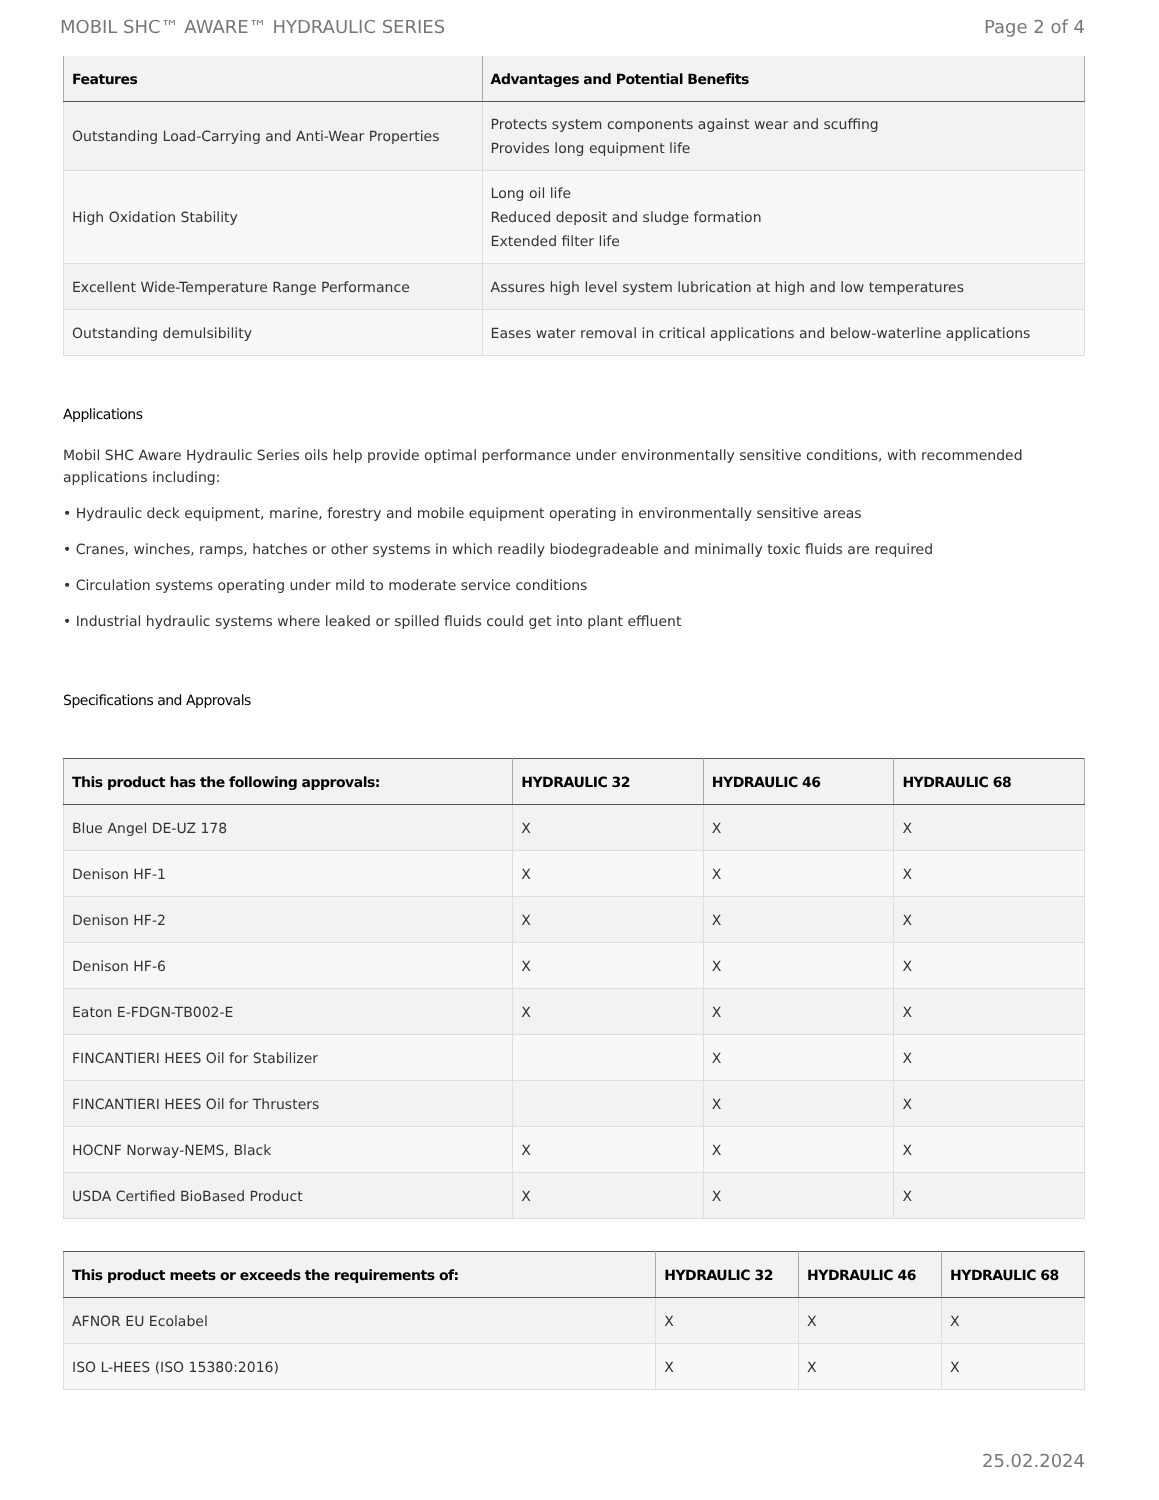MOBIL SHC™ AWARE™ HYDRAULIC SERIES Page 2 of 4
| Features | Advantages and Potential Benefits |
| --- | --- |
| Outstanding Load-Carrying and Anti-Wear Properties | Protects system components against wear and scuffing Provides long equipment life |
| High Oxidation Stability | Long oil life Reduced deposit and sludge formation Extended filter life |
| Excellent Wide-Temperature Range Performance | Assures high level system lubrication at high and low temperatures |
| Outstanding demulsibility | Eases water removal in critical applications and below-waterline applications |
Applications
Mobil SHC Aware Hydraulic Series oils help provide optimal performance under environmentally sensitive conditions, with recommended applications including:
• Hydraulic deck equipment, marine, forestry and mobile equipment operating in environmentally sensitive areas
• Cranes, winches, ramps, hatches or other systems in which readily biodegradeable and minimally toxic fluids are required
• Circulation systems operating under mild to moderate service conditions
• Industrial hydraulic systems where leaked or spilled fluids could get into plant effluent
Specifications and Approvals
| This product has the following approvals: | HYDRAULIC 32 | HYDRAULIC 46 | HYDRAULIC 68 |
| --- | --- | --- | --- |
| Blue Angel DE-UZ 178 | X | X | X |
| Denison HF-1 | X | X | X |
| Denison HF-2 | X | X | X |
| Denison HF-6 | X | X | X |
| Eaton E-FDGN-TB002-E | X | X | X |
| FINCANTIERI HEES Oil for Stabilizer | | X | X |
| FINCANTIERI HEES Oil for Thrusters | | X | X |
| HOCNF Norway-NEMS, Black | X | X | X |
| USDA Certified BioBased Product | X | X | X |
| This product meets or exceeds the requirements of: | HYDRAULIC 32 | HYDRAULIC 46 | HYDRAULIC 68 |
| --- | --- | --- | --- |
| AFNOR EU Ecolabel | X | X | X |
| ISO L-HEES (ISO 15380:2016) | X | X | X |
25.02.2024